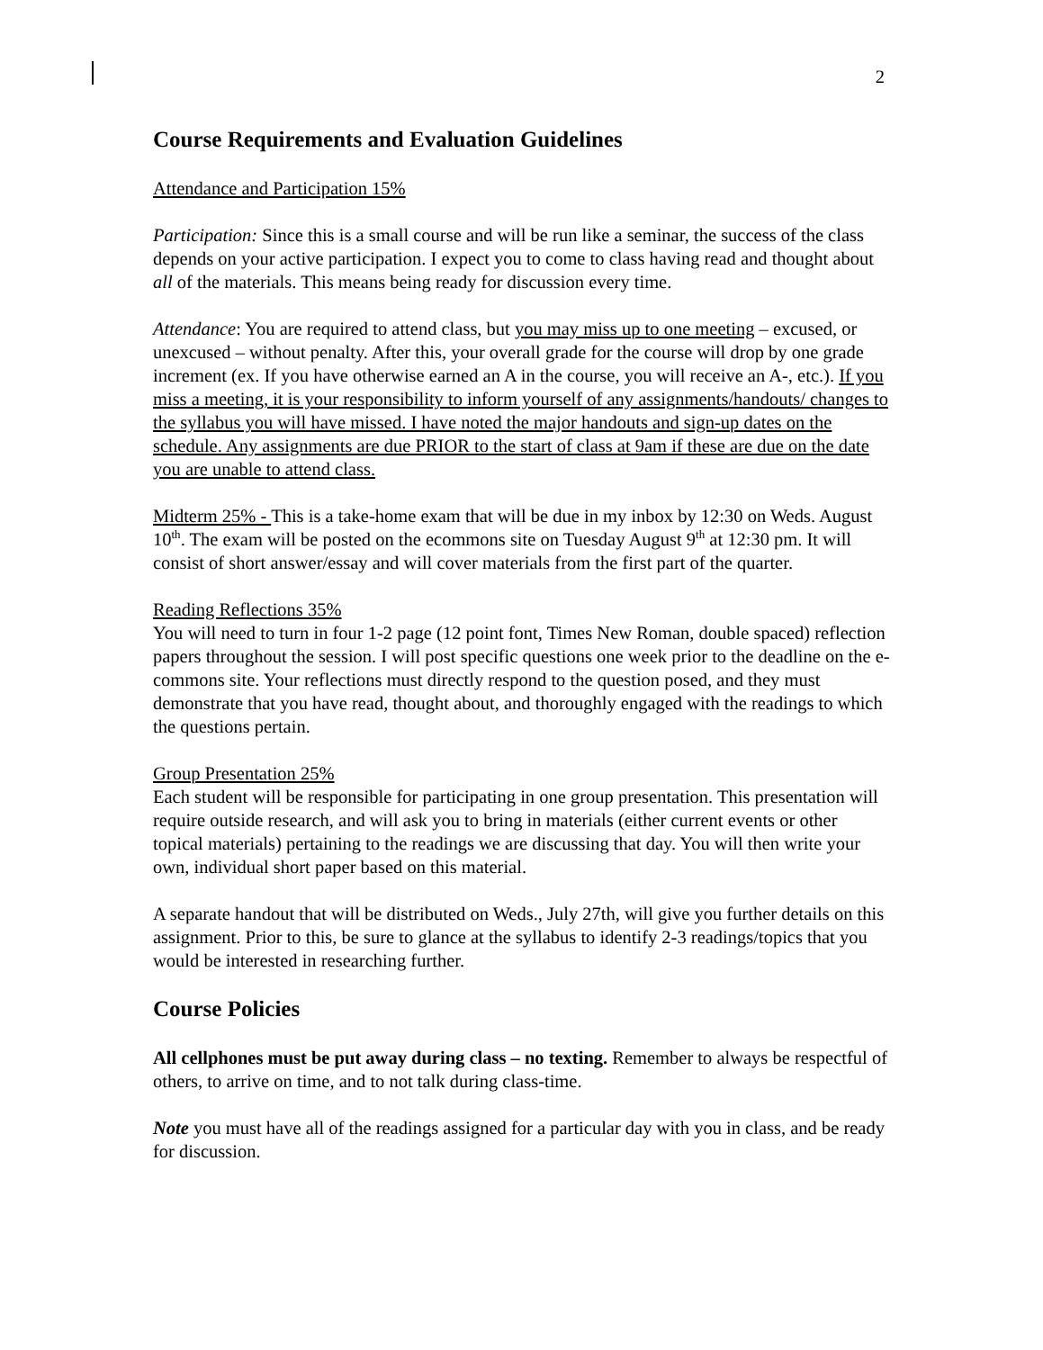2
Course Requirements and Evaluation Guidelines
Attendance and Participation 15%
Participation: Since this is a small course and will be run like a seminar, the success of the class depends on your active participation. I expect you to come to class having read and thought about all of the materials. This means being ready for discussion every time.
Attendance: You are required to attend class, but you may miss up to one meeting – excused, or unexcused – without penalty. After this, your overall grade for the course will drop by one grade increment (ex. If you have otherwise earned an A in the course, you will receive an A-, etc.). If you miss a meeting, it is your responsibility to inform yourself of any assignments/handouts/ changes to the syllabus you will have missed. I have noted the major handouts and sign-up dates on the schedule. Any assignments are due PRIOR to the start of class at 9am if these are due on the date you are unable to attend class.
Midterm 25% - This is a take-home exam that will be due in my inbox by 12:30 on Weds. August 10<sup>th</sup>. The exam will be posted on the ecommons site on Tuesday August 9<sup>th</sup> at 12:30 pm. It will consist of short answer/essay and will cover materials from the first part of the quarter.
Reading Reflections 35%
You will need to turn in four 1-2 page (12 point font, Times New Roman, double spaced) reflection papers throughout the session. I will post specific questions one week prior to the deadline on the e-commons site. Your reflections must directly respond to the question posed, and they must demonstrate that you have read, thought about, and thoroughly engaged with the readings to which the questions pertain.
Group Presentation 25%
Each student will be responsible for participating in one group presentation. This presentation will require outside research, and will ask you to bring in materials (either current events or other topical materials) pertaining to the readings we are discussing that day. You will then write your own, individual short paper based on this material.
A separate handout that will be distributed on Weds., July 27th, will give you further details on this assignment. Prior to this, be sure to glance at the syllabus to identify 2-3 readings/topics that you would be interested in researching further.
Course Policies
All cellphones must be put away during class – no texting. Remember to always be respectful of others, to arrive on time, and to not talk during class-time.
Note you must have all of the readings assigned for a particular day with you in class, and be ready for discussion.